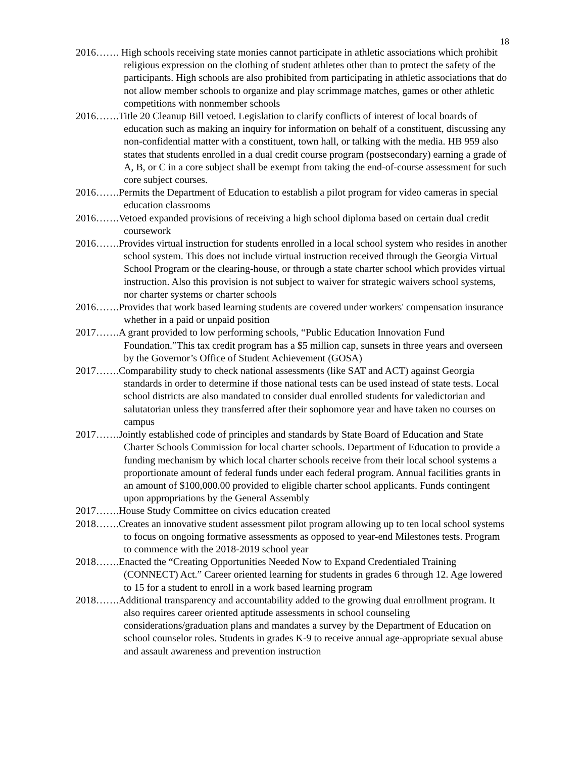18
2016……. High schools receiving state monies cannot participate in athletic associations which prohibit religious expression on the clothing of student athletes other than to protect the safety of the participants. High schools are also prohibited from participating in athletic associations that do not allow member schools to organize and play scrimmage matches, games or other athletic competitions with nonmember schools
2016…….Title 20 Cleanup Bill vetoed. Legislation to clarify conflicts of interest of local boards of education such as making an inquiry for information on behalf of a constituent, discussing any non-confidential matter with a constituent, town hall, or talking with the media. HB 959 also states that students enrolled in a dual credit course program (postsecondary) earning a grade of A, B, or C in a core subject shall be exempt from taking the end-of-course assessment for such core subject courses.
2016…….Permits the Department of Education to establish a pilot program for video cameras in special education classrooms
2016…….Vetoed expanded provisions of receiving a high school diploma based on certain dual credit coursework
2016…….Provides virtual instruction for students enrolled in a local school system who resides in another school system. This does not include virtual instruction received through the Georgia Virtual School Program or the clearing-house, or through a state charter school which provides virtual instruction. Also this provision is not subject to waiver for strategic waivers school systems, nor charter systems or charter schools
2016…….Provides that work based learning students are covered under workers' compensation insurance whether in a paid or unpaid position
2017…….A grant provided to low performing schools, “Public Education Innovation Fund Foundation.”This tax credit program has a $5 million cap, sunsets in three years and overseen by the Governor’s Office of Student Achievement (GOSA)
2017…….Comparability study to check national assessments (like SAT and ACT) against Georgia standards in order to determine if those national tests can be used instead of state tests. Local school districts are also mandated to consider dual enrolled students for valedictorian and salutatorian unless they transferred after their sophomore year and have taken no courses on campus
2017…….Jointly established code of principles and standards by State Board of Education and State Charter Schools Commission for local charter schools. Department of Education to provide a funding mechanism by which local charter schools receive from their local school systems a proportionate amount of federal funds under each federal program. Annual facilities grants in an amount of $100,000.00 provided to eligible charter school applicants. Funds contingent upon appropriations by the General Assembly
2017…….House Study Committee on civics education created
2018…….Creates an innovative student assessment pilot program allowing up to ten local school systems to focus on ongoing formative assessments as opposed to year-end Milestones tests. Program to commence with the 2018-2019 school year
2018…….Enacted the “Creating Opportunities Needed Now to Expand Credentialed Training (CONNECT) Act.” Career oriented learning for students in grades 6 through 12. Age lowered to 15 for a student to enroll in a work based learning program
2018…….Additional transparency and accountability added to the growing dual enrollment program. It also requires career oriented aptitude assessments in school counseling considerations/graduation plans and mandates a survey by the Department of Education on school counselor roles. Students in grades K-9 to receive annual age-appropriate sexual abuse and assault awareness and prevention instruction